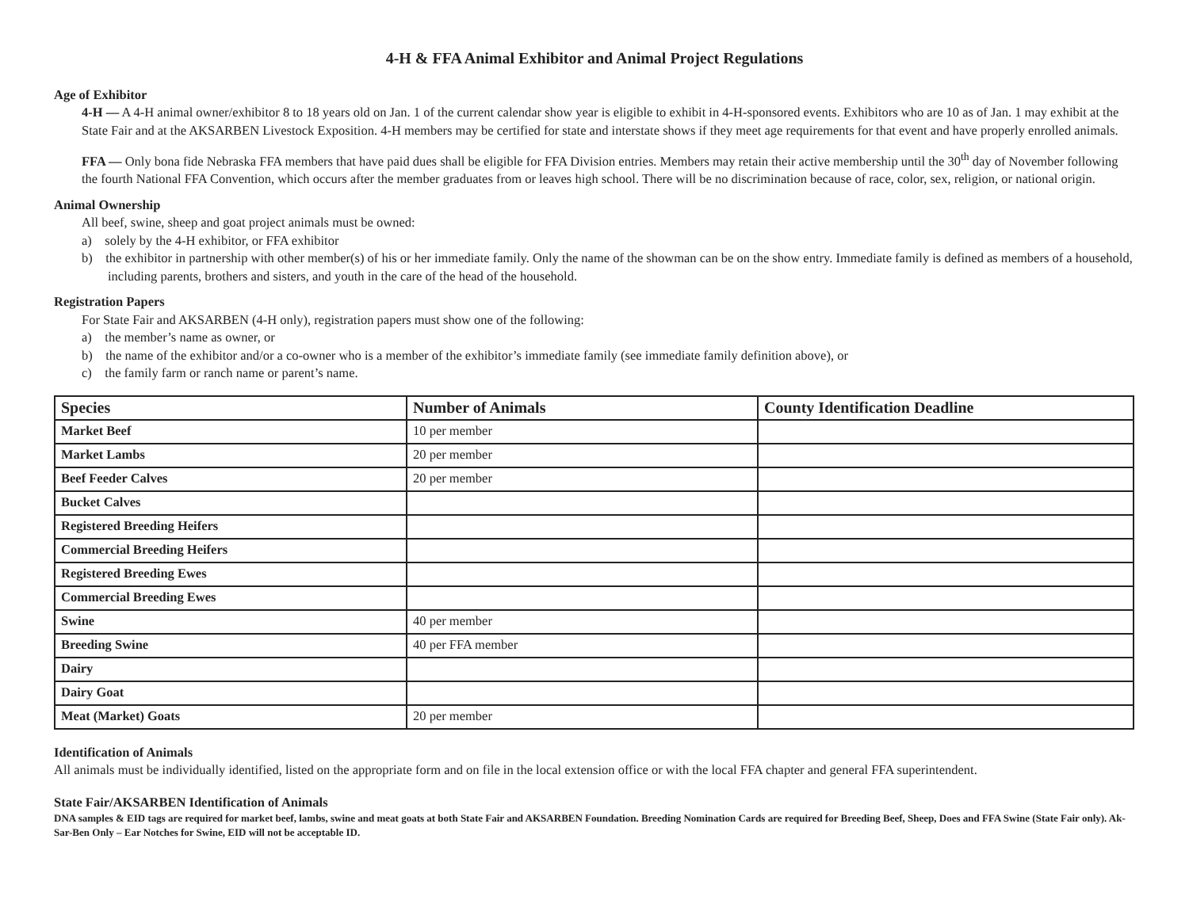4-H & FFA Animal Exhibitor and Animal Project Regulations
Age of Exhibitor
4-H — A 4-H animal owner/exhibitor 8 to 18 years old on Jan. 1 of the current calendar show year is eligible to exhibit in 4-H-sponsored events. Exhibitors who are 10 as of Jan. 1 may exhibit at the State Fair and at the AKSARBEN Livestock Exposition. 4-H members may be certified for state and interstate shows if they meet age requirements for that event and have properly enrolled animals.
FFA — Only bona fide Nebraska FFA members that have paid dues shall be eligible for FFA Division entries. Members may retain their active membership until the 30<sup>th</sup> day of November following the fourth National FFA Convention, which occurs after the member graduates from or leaves high school. There will be no discrimination because of race, color, sex, religion, or national origin.
Animal Ownership
All beef, swine, sheep and goat project animals must be owned:
a) solely by the 4-H exhibitor, or FFA exhibitor
b) the exhibitor in partnership with other member(s) of his or her immediate family. Only the name of the showman can be on the show entry. Immediate family is defined as members of a household, including parents, brothers and sisters, and youth in the care of the head of the household.
Registration Papers
For State Fair and AKSARBEN (4-H only), registration papers must show one of the following:
a) the member’s name as owner, or
b) the name of the exhibitor and/or a co-owner who is a member of the exhibitor’s immediate family (see immediate family definition above), or
c) the family farm or ranch name or parent’s name.
| Species | Number of Animals | County Identification Deadline |
| --- | --- | --- |
| Market Beef | 10 per member | |
| Market Lambs | 20 per member | |
| Beef Feeder Calves | 20 per member | |
| Bucket Calves | | |
| Registered Breeding Heifers | | |
| Commercial Breeding Heifers | | |
| Registered Breeding Ewes | | |
| Commercial Breeding Ewes | | |
| Swine | 40 per member | |
| Breeding Swine | 40 per FFA member | |
| Dairy | | |
| Dairy Goat | | |
| Meat (Market) Goats | 20 per member | |
Identification of Animals
All animals must be individually identified, listed on the appropriate form and on file in the local extension office or with the local FFA chapter and general FFA superintendent.
State Fair/AKSARBEN Identification of Animals
DNA samples & EID tags are required for market beef, lambs, swine and meat goats at both State Fair and AKSARBEN Foundation. Breeding Nomination Cards are required for Breeding Beef, Sheep, Does and FFA Swine (State Fair only). Ak-Sar-Ben Only – Ear Notches for Swine, EID will not be acceptable ID.